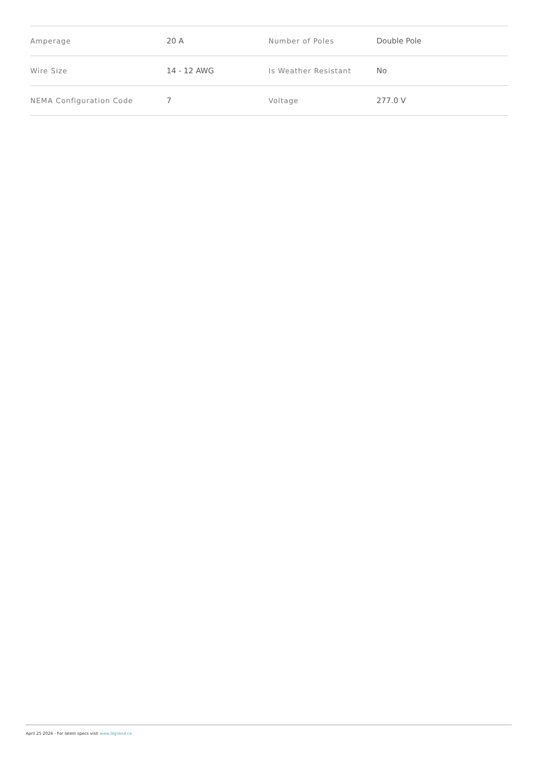| Amperage | 20 A | Number of Poles | Double Pole |
| Wire Size | 14 - 12 AWG | Is Weather Resistant | No |
| NEMA Configuration Code | 7 | Voltage | 277.0 V |
April 25 2024 - For latest specs visit www.legrand.ca